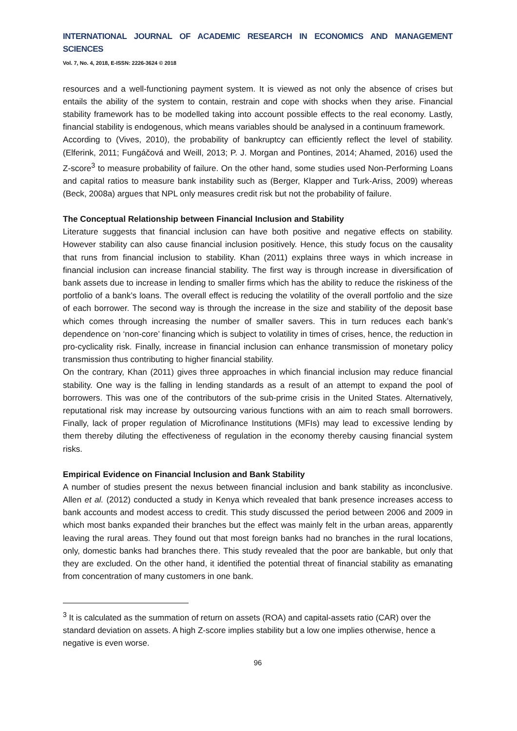INTERNATIONAL JOURNAL OF ACADEMIC RESEARCH IN ECONOMICS AND MANAGEMENT SCIENCES
Vol. 7, No. 4, 2018, E-ISSN: 2226-3624 © 2018
resources and a well-functioning payment system. It is viewed as not only the absence of crises but entails the ability of the system to contain, restrain and cope with shocks when they arise. Financial stability framework has to be modelled taking into account possible effects to the real economy. Lastly, financial stability is endogenous, which means variables should be analysed in a continuum framework.
According to (Vives, 2010), the probability of bankruptcy can efficiently reflect the level of stability. (Elferink, 2011; Fungáčová and Weill, 2013; P. J. Morgan and Pontines, 2014; Ahamed, 2016) used the Z-score<sup>3</sup> to measure probability of failure. On the other hand, some studies used Non-Performing Loans and capital ratios to measure bank instability such as (Berger, Klapper and Turk-Ariss, 2009) whereas (Beck, 2008a) argues that NPL only measures credit risk but not the probability of failure.
The Conceptual Relationship between Financial Inclusion and Stability
Literature suggests that financial inclusion can have both positive and negative effects on stability. However stability can also cause financial inclusion positively. Hence, this study focus on the causality that runs from financial inclusion to stability. Khan (2011) explains three ways in which increase in financial inclusion can increase financial stability. The first way is through increase in diversification of bank assets due to increase in lending to smaller firms which has the ability to reduce the riskiness of the portfolio of a bank’s loans. The overall effect is reducing the volatility of the overall portfolio and the size of each borrower. The second way is through the increase in the size and stability of the deposit base which comes through increasing the number of smaller savers. This in turn reduces each bank’s dependence on ‘non-core’ financing which is subject to volatility in times of crises, hence, the reduction in pro-cyclicality risk. Finally, increase in financial inclusion can enhance transmission of monetary policy transmission thus contributing to higher financial stability.
On the contrary, Khan (2011) gives three approaches in which financial inclusion may reduce financial stability. One way is the falling in lending standards as a result of an attempt to expand the pool of borrowers. This was one of the contributors of the sub-prime crisis in the United States. Alternatively, reputational risk may increase by outsourcing various functions with an aim to reach small borrowers. Finally, lack of proper regulation of Microfinance Institutions (MFIs) may lead to excessive lending by them thereby diluting the effectiveness of regulation in the economy thereby causing financial system risks.
Empirical Evidence on Financial Inclusion and Bank Stability
A number of studies present the nexus between financial inclusion and bank stability as inconclusive. Allen et al. (2012) conducted a study in Kenya which revealed that bank presence increases access to bank accounts and modest access to credit. This study discussed the period between 2006 and 2009 in which most banks expanded their branches but the effect was mainly felt in the urban areas, apparently leaving the rural areas. They found out that most foreign banks had no branches in the rural locations, only, domestic banks had branches there. This study revealed that the poor are bankable, but only that they are excluded. On the other hand, it identified the potential threat of financial stability as emanating from concentration of many customers in one bank.
<sup>3</sup> It is calculated as the summation of return on assets (ROA) and capital-assets ratio (CAR) over the standard deviation on assets. A high Z-score implies stability but a low one implies otherwise, hence a negative is even worse.
96